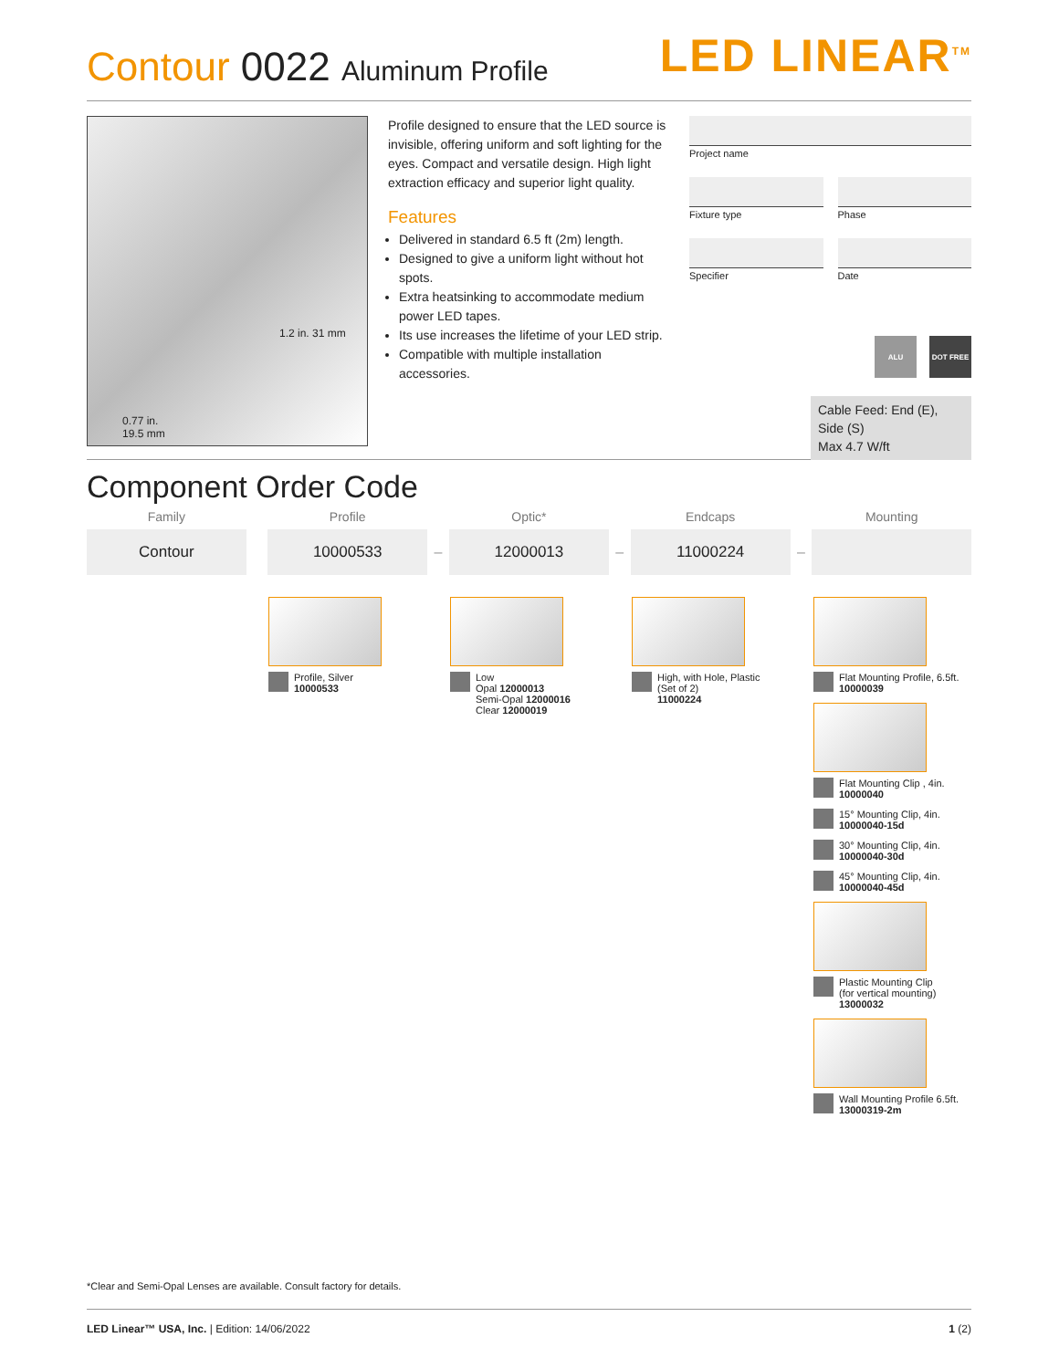Contour 0022 Aluminum Profile
LED LINEAR<sup>TM</sup>
1.2 in. 31 mm
0.77 in.
19.5 mm
Profile designed to ensure that the LED source is invisible, offering uniform and soft lighting for the eyes. Compact and versatile design. High light extraction efficacy and superior light quality.
Features
Delivered in standard 6.5 ft (2m) length.
Designed to give a uniform light without hot spots.
Extra heatsinking to accommodate medium power LED tapes.
Its use increases the lifetime of your LED strip.
Compatible with multiple installation accessories.
Project name
Fixture type Phase
Specifier Date
ALU DOT FREE
Cable Feed: End (E), Side (S)
Max 4.7 W/ft
Component Order Code
| Family | | Profile | | Optic* | | Endcaps | | Mounting |
| --- | --- | --- | --- | --- | --- | --- | --- | --- |
| Contour | | 10000533 | – | 12000013 | – | 11000224 | – | |
Profile, Silver
10000533
Low
Opal 12000013
Semi-Opal 12000016
Clear 12000019
High, with Hole, Plastic
(Set of 2)
11000224
Flat Mounting Profile, 6.5ft.
10000039
Flat Mounting Clip , 4in.
10000040
15° Mounting Clip, 4in.
10000040-15d
30° Mounting Clip, 4in.
10000040-30d
45° Mounting Clip, 4in.
10000040-45d
Plastic Mounting Clip
(for vertical mounting)
13000032
Wall Mounting Profile 6.5ft.
13000319-2m
*Clear and Semi-Opal Lenses are available. Consult factory for details.
LED Linear™ USA, Inc. | Edition: 14/06/2022
1 (2)